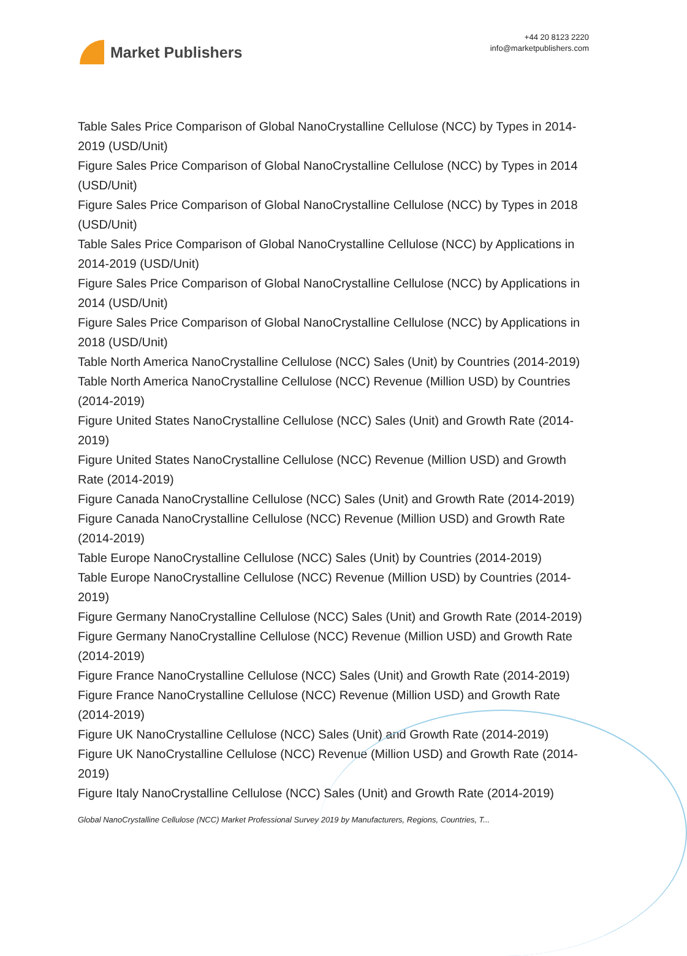Market Publishers
+44 20 8123 2220
info@marketpublishers.com
Table Sales Price Comparison of Global NanoCrystalline Cellulose (NCC) by Types in 2014-2019 (USD/Unit)
Figure Sales Price Comparison of Global NanoCrystalline Cellulose (NCC) by Types in 2014 (USD/Unit)
Figure Sales Price Comparison of Global NanoCrystalline Cellulose (NCC) by Types in 2018 (USD/Unit)
Table Sales Price Comparison of Global NanoCrystalline Cellulose (NCC) by Applications in 2014-2019 (USD/Unit)
Figure Sales Price Comparison of Global NanoCrystalline Cellulose (NCC) by Applications in 2014 (USD/Unit)
Figure Sales Price Comparison of Global NanoCrystalline Cellulose (NCC) by Applications in 2018 (USD/Unit)
Table North America NanoCrystalline Cellulose (NCC) Sales (Unit) by Countries (2014-2019)
Table North America NanoCrystalline Cellulose (NCC) Revenue (Million USD) by Countries (2014-2019)
Figure United States NanoCrystalline Cellulose (NCC) Sales (Unit) and Growth Rate (2014-2019)
Figure United States NanoCrystalline Cellulose (NCC) Revenue (Million USD) and Growth Rate (2014-2019)
Figure Canada NanoCrystalline Cellulose (NCC) Sales (Unit) and Growth Rate (2014-2019)
Figure Canada NanoCrystalline Cellulose (NCC) Revenue (Million USD) and Growth Rate (2014-2019)
Table Europe NanoCrystalline Cellulose (NCC) Sales (Unit) by Countries (2014-2019)
Table Europe NanoCrystalline Cellulose (NCC) Revenue (Million USD) by Countries (2014-2019)
Figure Germany NanoCrystalline Cellulose (NCC) Sales (Unit) and Growth Rate (2014-2019)
Figure Germany NanoCrystalline Cellulose (NCC) Revenue (Million USD) and Growth Rate (2014-2019)
Figure France NanoCrystalline Cellulose (NCC) Sales (Unit) and Growth Rate (2014-2019)
Figure France NanoCrystalline Cellulose (NCC) Revenue (Million USD) and Growth Rate (2014-2019)
Figure UK NanoCrystalline Cellulose (NCC) Sales (Unit) and Growth Rate (2014-2019)
Figure UK NanoCrystalline Cellulose (NCC) Revenue (Million USD) and Growth Rate (2014-2019)
Figure Italy NanoCrystalline Cellulose (NCC) Sales (Unit) and Growth Rate (2014-2019)
Global NanoCrystalline Cellulose (NCC) Market Professional Survey 2019 by Manufacturers, Regions, Countries, T...